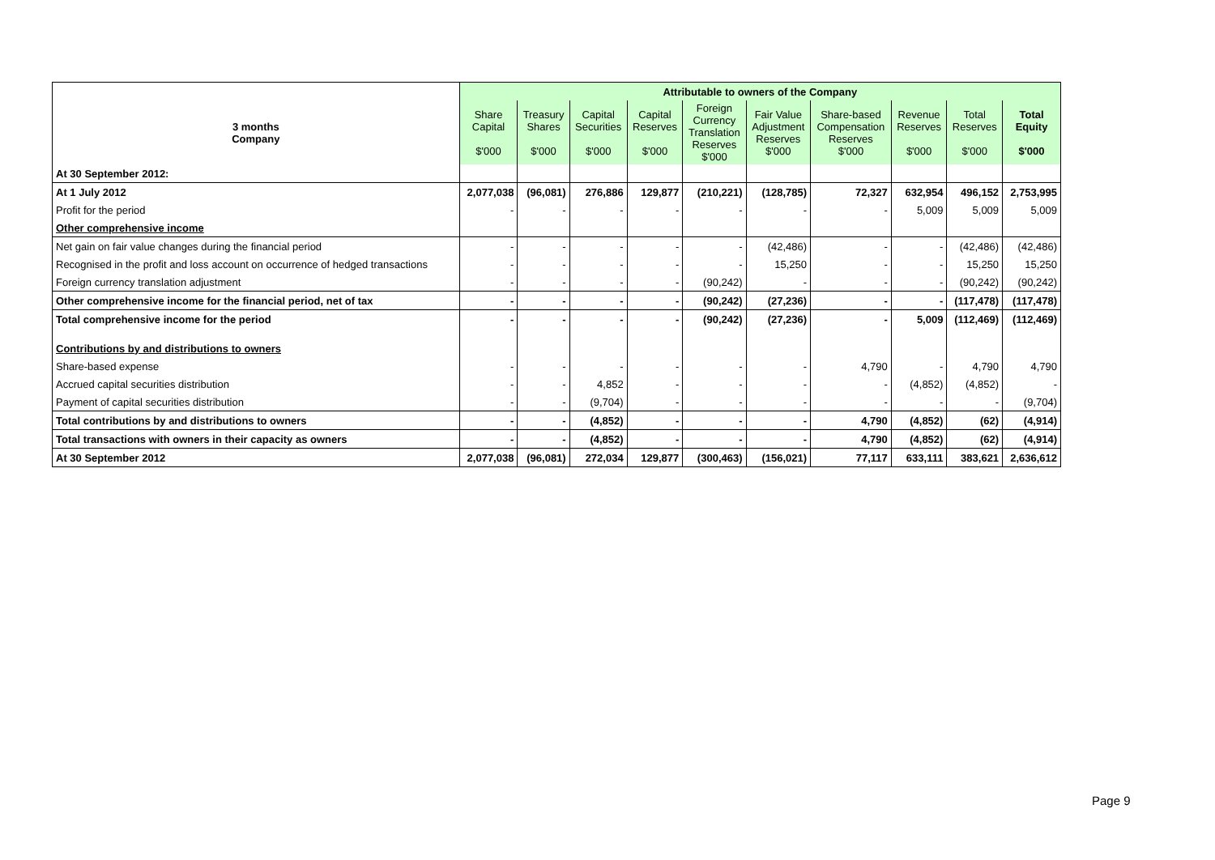| | Attributable to owners of the Company | | | | | | | | | |
| --- | --- | --- | --- | --- | --- | --- | --- | --- | --- | --- |
| 3 months Company | Share Capital $'000 | Treasury Shares $'000 | Capital Securities $'000 | Capital Reserves $'000 | Foreign Currency Translation Reserves $'000 | Fair Value Adjustment Reserves $'000 | Share-based Compensation Reserves $'000 | Revenue Reserves $'000 | Total Reserves $'000 | Total Equity $'000 |
| At 30 September 2012: | | | | | | | | | | |
| At 1 July 2012 | 2,077,038 | (96,081) | 276,886 | 129,877 | (210,221) | (128,785) | 72,327 | 632,954 | 496,152 | 2,753,995 |
| Profit for the period | - | - | - | - | - | - | - | 5,009 | 5,009 | 5,009 |
| Other comprehensive income | | | | | | | | | | |
| Net gain on fair value changes during the financial period | - | - | - | - | - | (42,486) | - | - | (42,486) | (42,486) |
| Recognised in the profit and loss account on occurrence of hedged transactions | - | - | - | - | - | 15,250 | - | - | 15,250 | 15,250 |
| Foreign currency translation adjustment | - | - | - | - | (90,242) | - | - | - | (90,242) | (90,242) |
| Other comprehensive income for the financial period, net of tax | - | - | - | - | (90,242) | (27,236) | - | - | (117,478) | (117,478) |
| Total comprehensive income for the period | - | - | - | - | (90,242) | (27,236) | - | 5,009 | (112,469) | (112,469) |
| Contributions by and distributions to owners | | | | | | | | | | |
| Share-based expense | - | - | - | - | - | - | 4,790 | - | 4,790 | 4,790 |
| Accrued capital securities distribution | - | - | 4,852 | - | - | - | - | (4,852) | (4,852) | - |
| Payment of capital securities distribution | - | - | (9,704) | - | - | - | - | - | - | (9,704) |
| Total contributions by and distributions to owners | - | - | (4,852) | - | - | - | 4,790 | (4,852) | (62) | (4,914) |
| Total transactions with owners in their capacity as owners | - | - | (4,852) | - | - | - | 4,790 | (4,852) | (62) | (4,914) |
| At 30 September 2012 | 2,077,038 | (96,081) | 272,034 | 129,877 | (300,463) | (156,021) | 77,117 | 633,111 | 383,621 | 2,636,612 |
Page 9